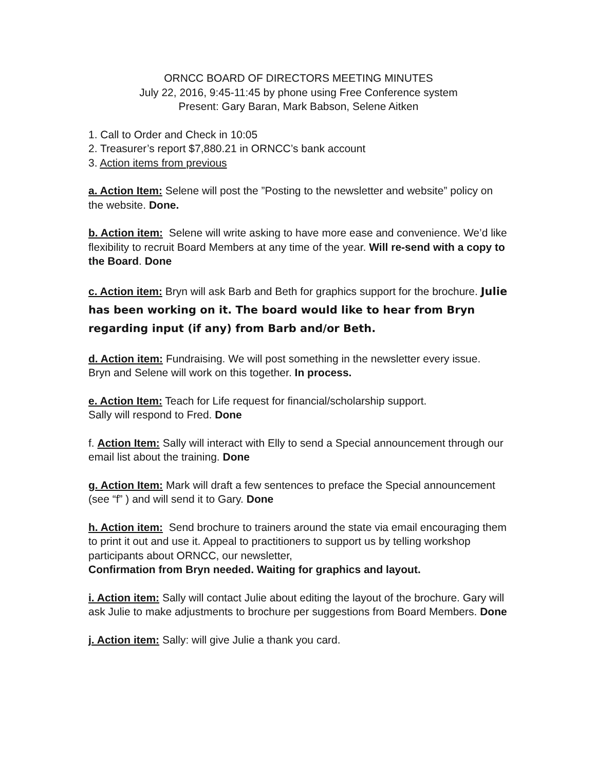ORNCC BOARD OF DIRECTORS MEETING MINUTES
July 22, 2016, 9:45-11:45 by phone using Free Conference system
Present: Gary Baran, Mark Babson, Selene Aitken
1. Call to Order and Check in 10:05
2. Treasurer’s report $7,880.21 in ORNCC’s bank account
3. Action items from previous
a. Action Item: Selene will post the ”Posting to the newsletter and website” policy on the website. Done.
b. Action item: Selene will write asking to have more ease and convenience. We’d like flexibility to recruit Board Members at any time of the year. Will re-send with a copy to the Board. Done
c. Action item: Bryn will ask Barb and Beth for graphics support for the brochure. Julie has been working on it. The board would like to hear from Bryn regarding input (if any) from Barb and/or Beth.
d. Action item: Fundraising. We will post something in the newsletter every issue.
Bryn and Selene will work on this together. In process.
e. Action Item: Teach for Life request for financial/scholarship support.
Sally will respond to Fred. Done
f. Action Item: Sally will interact with Elly to send a Special announcement through our email list about the training. Done
g. Action Item: Mark will draft a few sentences to preface the Special announcement (see “f” ) and will send it to Gary. Done
h. Action item: Send brochure to trainers around the state via email encouraging them to print it out and use it. Appeal to practitioners to support us by telling workshop participants about ORNCC, our newsletter,
Confirmation from Bryn needed. Waiting for graphics and layout.
i. Action item: Sally will contact Julie about editing the layout of the brochure. Gary will ask Julie to make adjustments to brochure per suggestions from Board Members. Done
j. Action item: Sally: will give Julie a thank you card.